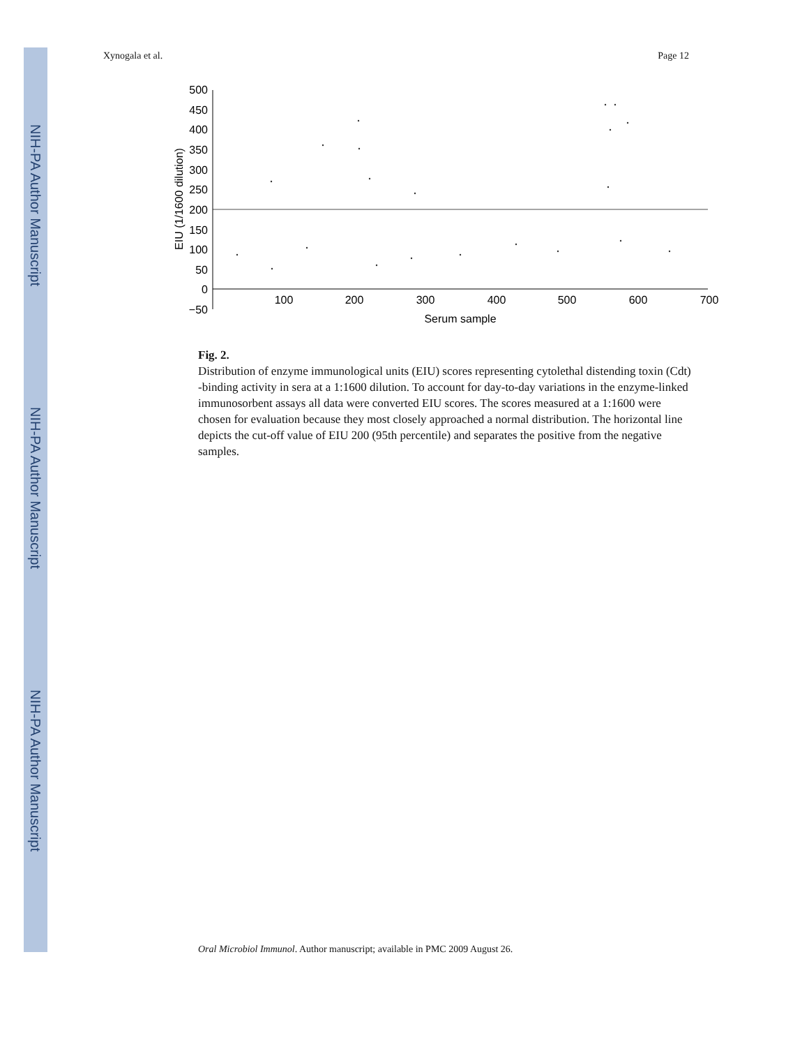NIH-PA Author Manuscript
NIH-PA Author Manuscript
NIH-PA Author Manuscript
Xynogala et al. Page 12
500
450
400
350
300
250
200
150
100
50
0
−50
100
200
300
400
500
600
700
Serum sample
EIU (1/1600 dilution)
Fig. 2.
Distribution of enzyme immunological units (EIU) scores representing cytolethal distending toxin (Cdt) -binding activity in sera at a 1:1600 dilution. To account for day-to-day variations in the enzyme-linked immunosorbent assays all data were converted EIU scores. The scores measured at a 1:1600 were chosen for evaluation because they most closely approached a normal distribution. The horizontal line depicts the cut-off value of EIU 200 (95th percentile) and separates the positive from the negative samples.
Oral Microbiol Immunol. Author manuscript; available in PMC 2009 August 26.